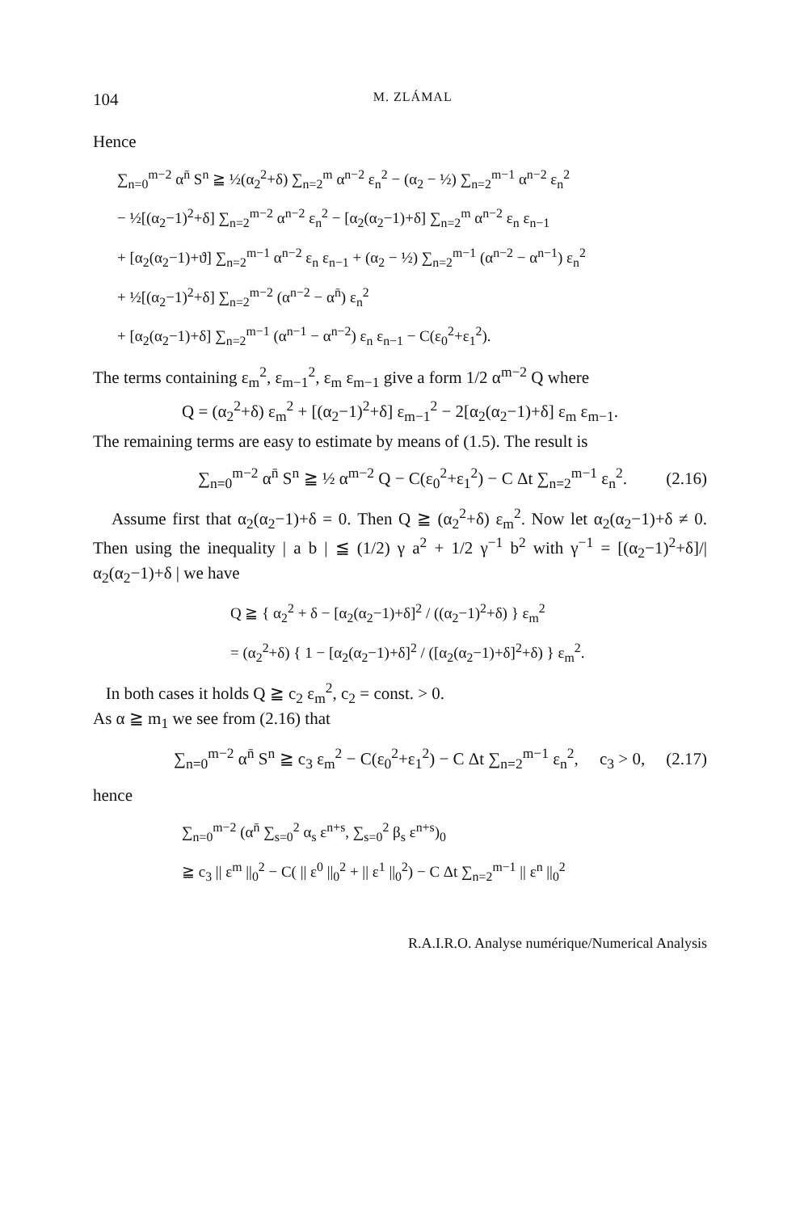104 M. ZLÁMAL
Hence
∑<sub>n=0</sub><sup>m−2</sup> α<sup>n̄</sup> S<sup>n</sup> ≧ ½(α<sub>2</sub><sup>2</sup>+δ) ∑<sub>n=2</sub><sup>m</sup> α<sup>n−2</sup> ε<sub>n</sub><sup>2</sup> − (α<sub>2</sub> − ½) ∑<sub>n=2</sub><sup>m−1</sup> α<sup>n−2</sup> ε<sub>n</sub><sup>2</sup>
− ½[(α<sub>2</sub>−1)<sup>2</sup>+δ] ∑<sub>n=2</sub><sup>m−2</sup> α<sup>n−2</sup> ε<sub>n</sub><sup>2</sup> − [α<sub>2</sub>(α<sub>2</sub>−1)+δ] ∑<sub>n=2</sub><sup>m</sup> α<sup>n−2</sup> ε<sub>n</sub> ε<sub>n−1</sub>
+ [α<sub>2</sub>(α<sub>2</sub>−1)+ϑ] ∑<sub>n=2</sub><sup>m−1</sup> α<sup>n−2</sup> ε<sub>n</sub> ε<sub>n−1</sub> + (α<sub>2</sub> − ½) ∑<sub>n=2</sub><sup>m−1</sup> (α<sup>n−2</sup> − α<sup>n−1</sup>) ε<sub>n</sub><sup>2</sup>
+ ½[(α<sub>2</sub>−1)<sup>2</sup>+δ] ∑<sub>n=2</sub><sup>m−2</sup> (α<sup>n−2</sup> − α<sup>n̄</sup>) ε<sub>n</sub><sup>2</sup>
+ [α<sub>2</sub>(α<sub>2</sub>−1)+δ] ∑<sub>n=2</sub><sup>m−1</sup> (α<sup>n−1</sup> − α<sup>n−2</sup>) ε<sub>n</sub> ε<sub>n−1</sub> − C(ε<sub>0</sub><sup>2</sup>+ε<sub>1</sub><sup>2</sup>).
The terms containing ε<sub>m</sub><sup>2</sup>, ε<sub>m−1</sub><sup>2</sup>, ε<sub>m</sub> ε<sub>m−1</sub> give a form 1/2 α<sup>m−2</sup> Q where
Q = (α<sub>2</sub><sup>2</sup>+δ) ε<sub>m</sub><sup>2</sup> + [(α<sub>2</sub>−1)<sup>2</sup>+δ] ε<sub>m−1</sub><sup>2</sup> − 2[α<sub>2</sub>(α<sub>2</sub>−1)+δ] ε<sub>m</sub> ε<sub>m−1</sub>.
The remaining terms are easy to estimate by means of (1.5). The result is
∑<sub>n=0</sub><sup>m−2</sup> α<sup>n̄</sup> S<sup>n</sup> ≧ ½ α<sup>m−2</sup> Q − C(ε<sub>0</sub><sup>2</sup>+ε<sub>1</sub><sup>2</sup>) − C Δt ∑<sub>n=2</sub><sup>m−1</sup> ε<sub>n</sub><sup>2</sup>. (2.16)
Assume first that α<sub>2</sub>(α<sub>2</sub>−1)+δ = 0. Then Q ≧ (α<sub>2</sub><sup>2</sup>+δ) ε<sub>m</sub><sup>2</sup>. Now let α<sub>2</sub>(α<sub>2</sub>−1)+δ ≠ 0. Then using the inequality | a b | ≦ (1/2) γ a<sup>2</sup> + 1/2 γ<sup>−1</sup> b<sup>2</sup> with γ<sup>−1</sup> = [(α<sub>2</sub>−1)<sup>2</sup>+δ]/| α<sub>2</sub>(α<sub>2</sub>−1)+δ | we have
Q ≧ { α<sub>2</sub><sup>2</sup> + δ − [α<sub>2</sub>(α<sub>2</sub>−1)+δ]<sup>2</sup> / ((α<sub>2</sub>−1)<sup>2</sup>+δ) } ε<sub>m</sub><sup>2</sup>
= (α<sub>2</sub><sup>2</sup>+δ) { 1 − [α<sub>2</sub>(α<sub>2</sub>−1)+δ]<sup>2</sup> / ([α<sub>2</sub>(α<sub>2</sub>−1)+δ]<sup>2</sup>+δ) } ε<sub>m</sub><sup>2</sup>.
In both cases it holds Q ≧ c<sub>2</sub> ε<sub>m</sub><sup>2</sup>, c<sub>2</sub> = const. > 0.
As α ≧ m<sub>1</sub> we see from (2.16) that
∑<sub>n=0</sub><sup>m−2</sup> α<sup>n̄</sup> S<sup>n</sup> ≧ c<sub>3</sub> ε<sub>m</sub><sup>2</sup> − C(ε<sub>0</sub><sup>2</sup>+ε<sub>1</sub><sup>2</sup>) − C Δt ∑<sub>n=2</sub><sup>m−1</sup> ε<sub>n</sub><sup>2</sup>, c<sub>3</sub> > 0, (2.17)
hence
∑<sub>n=0</sub><sup>m−2</sup> (α<sup>n̄</sup> ∑<sub>s=0</sub><sup>2</sup> α<sub>s</sub> ε<sup>n+s</sup>, ∑<sub>s=0</sub><sup>2</sup> β<sub>s</sub> ε<sup>n+s</sup>)<sub>0</sub>
≧ c<sub>3</sub> || ε<sup>m</sup> ||<sub>0</sub><sup>2</sup> − C( || ε<sup>0</sup> ||<sub>0</sub><sup>2</sup> + || ε<sup>1</sup> ||<sub>0</sub><sup>2</sup>) − C Δt ∑<sub>n=2</sub><sup>m−1</sup> || ε<sup>n</sup> ||<sub>0</sub><sup>2</sup>
R.A.I.R.O. Analyse numérique/Numerical Analysis